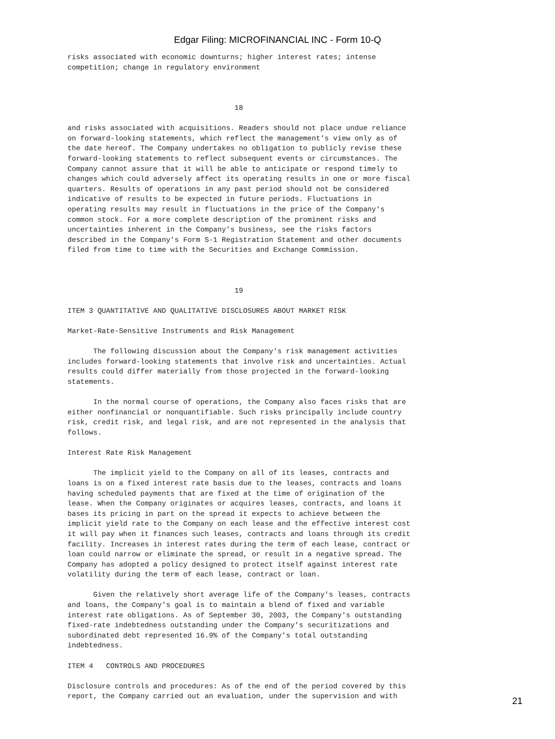Edgar Filing: MICROFINANCIAL INC - Form 10-Q
risks associated with economic downturns; higher interest rates; intense
competition; change in regulatory environment



                                       18

and risks associated with acquisitions. Readers should not place undue reliance
on forward-looking statements, which reflect the management's view only as of
the date hereof. The Company undertakes no obligation to publicly revise these
forward-looking statements to reflect subsequent events or circumstances. The
Company cannot assure that it will be able to anticipate or respond timely to
changes which could adversely affect its operating results in one or more fiscal
quarters. Results of operations in any past period should not be considered
indicative of results to be expected in future periods. Fluctuations in
operating results may result in fluctuations in the price of the Company's
common stock. For a more complete description of the prominent risks and
uncertainties inherent in the Company's business, see the risks factors
described in the Company's Form S-1 Registration Statement and other documents
filed from time to time with the Securities and Exchange Commission.



                                       19

ITEM 3 QUANTITATIVE AND QUALITATIVE DISCLOSURES ABOUT MARKET RISK

Market-Rate-Sensitive Instruments and Risk Management

      The following discussion about the Company's risk management activities
includes forward-looking statements that involve risk and uncertainties. Actual
results could differ materially from those projected in the forward-looking
statements.

      In the normal course of operations, the Company also faces risks that are
either nonfinancial or nonquantifiable. Such risks principally include country
risk, credit risk, and legal risk, and are not represented in the analysis that
follows.

Interest Rate Risk Management

      The implicit yield to the Company on all of its leases, contracts and
loans is on a fixed interest rate basis due to the leases, contracts and loans
having scheduled payments that are fixed at the time of origination of the
lease. When the Company originates or acquires leases, contracts, and loans it
bases its pricing in part on the spread it expects to achieve between the
implicit yield rate to the Company on each lease and the effective interest cost
it will pay when it finances such leases, contracts and loans through its credit
facility. Increases in interest rates during the term of each lease, contract or
loan could narrow or eliminate the spread, or result in a negative spread. The
Company has adopted a policy designed to protect itself against interest rate
volatility during the term of each lease, contract or loan.

      Given the relatively short average life of the Company's leases, contracts
and loans, the Company's goal is to maintain a blend of fixed and variable
interest rate obligations. As of September 30, 2003, the Company's outstanding
fixed-rate indebtedness outstanding under the Company's securitizations and
subordinated debt represented 16.9% of the Company's total outstanding
indebtedness.

ITEM 4   CONTROLS AND PROCEDURES

Disclosure controls and procedures: As of the end of the period covered by this
report, the Company carried out an evaluation, under the supervision and with
21